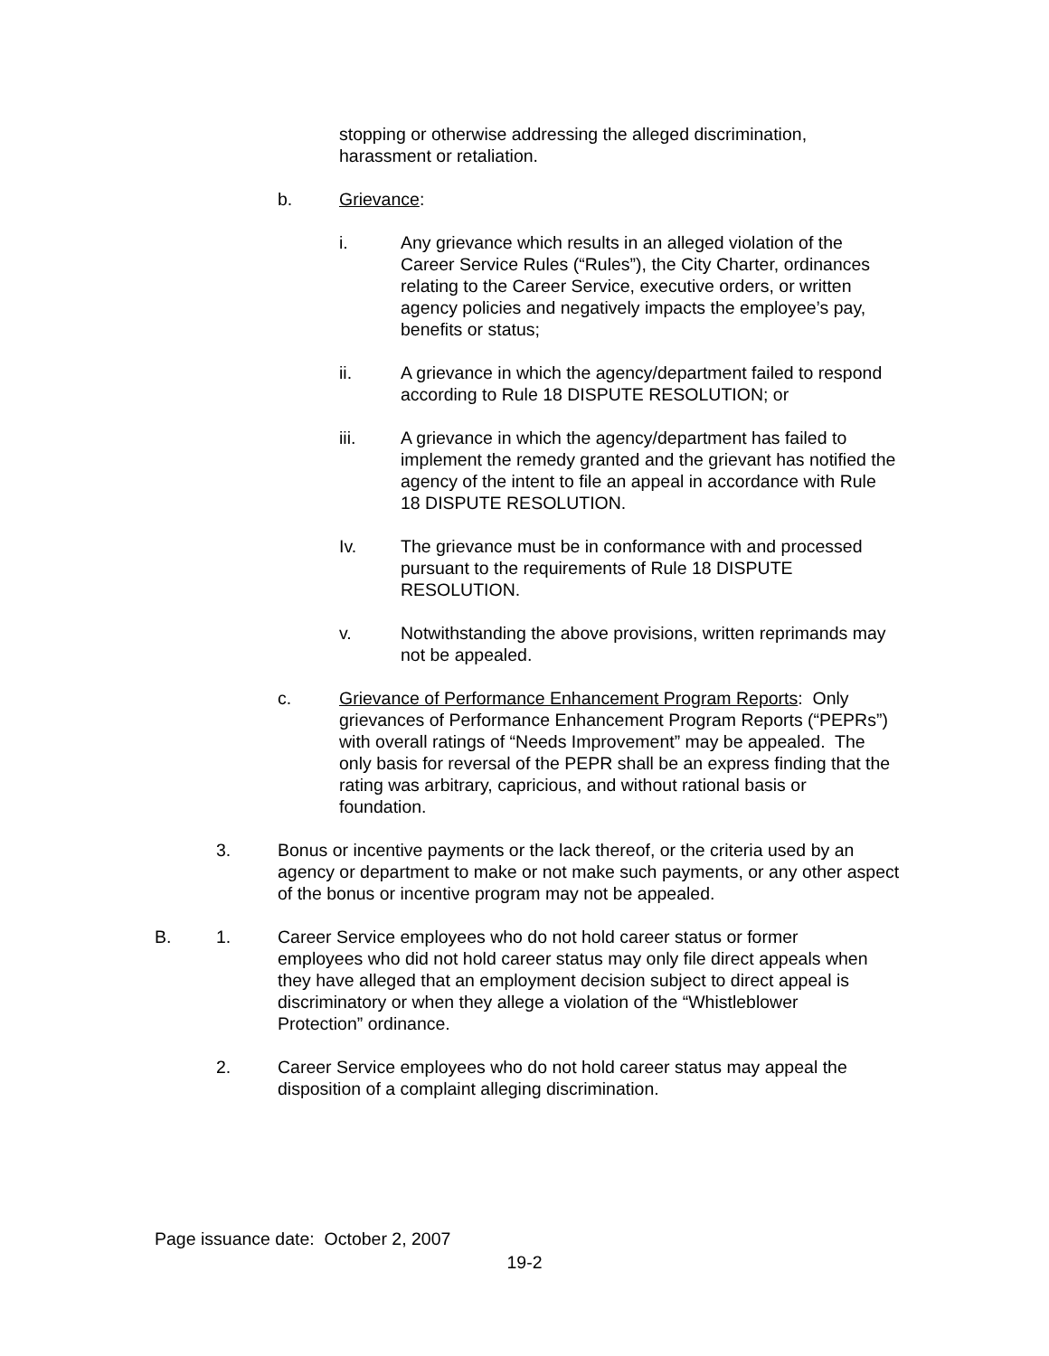stopping or otherwise addressing the alleged discrimination, harassment or retaliation.
b. Grievance:
i. Any grievance which results in an alleged violation of the Career Service Rules (“Rules”), the City Charter, ordinances relating to the Career Service, executive orders, or written agency policies and negatively impacts the employee’s pay, benefits or status;
ii. A grievance in which the agency/department failed to respond according to Rule 18 DISPUTE RESOLUTION; or
iii. A grievance in which the agency/department has failed to implement the remedy granted and the grievant has notified the agency of the intent to file an appeal in accordance with Rule 18 DISPUTE RESOLUTION.
Iv. The grievance must be in conformance with and processed pursuant to the requirements of Rule 18 DISPUTE RESOLUTION.
v. Notwithstanding the above provisions, written reprimands may not be appealed.
c. Grievance of Performance Enhancement Program Reports: Only grievances of Performance Enhancement Program Reports (“PEPRs”) with overall ratings of “Needs Improvement” may be appealed. The only basis for reversal of the PEPR shall be an express finding that the rating was arbitrary, capricious, and without rational basis or foundation.
3. Bonus or incentive payments or the lack thereof, or the criteria used by an agency or department to make or not make such payments, or any other aspect of the bonus or incentive program may not be appealed.
B. 1. Career Service employees who do not hold career status or former employees who did not hold career status may only file direct appeals when they have alleged that an employment decision subject to direct appeal is discriminatory or when they allege a violation of the “Whistleblower Protection” ordinance.
2. Career Service employees who do not hold career status may appeal the disposition of a complaint alleging discrimination.
Page issuance date: October 2, 2007
19-2